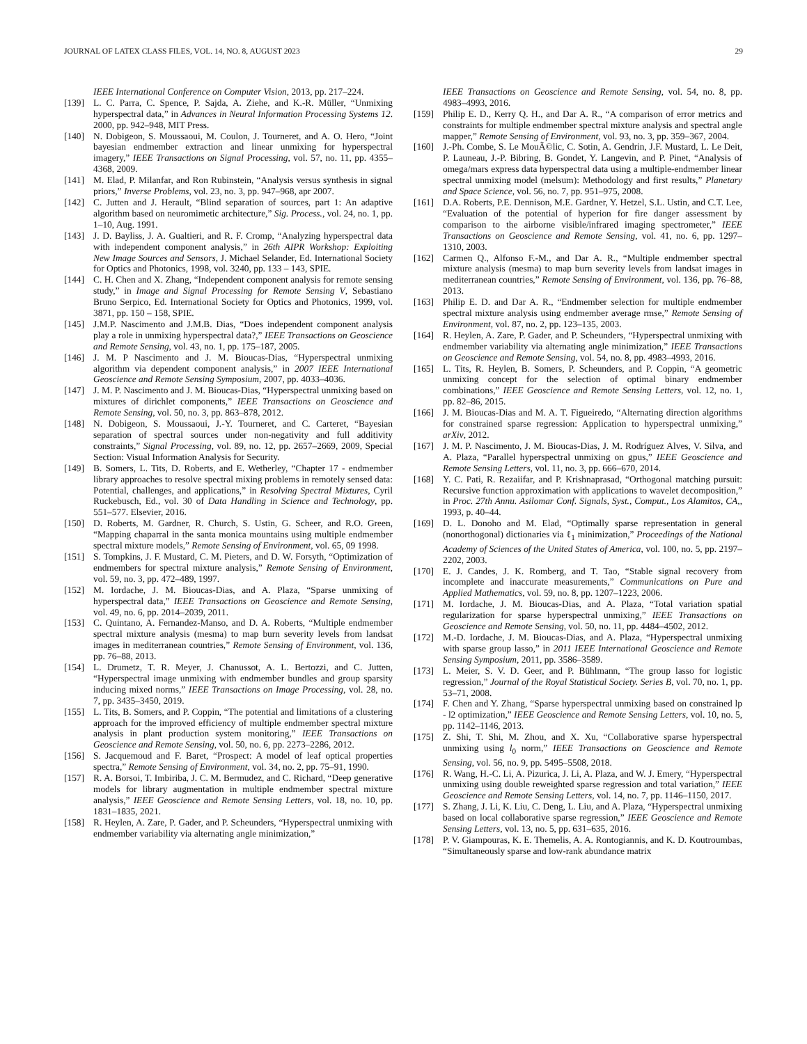JOURNAL OF LATEX CLASS FILES, VOL. 14, NO. 8, AUGUST 2023 29
IEEE International Conference on Computer Vision, 2013, pp. 217–224.
[139] L. C. Parra, C. Spence, P. Sajda, A. Ziehe, and K.-R. Müller, “Unmixing hyperspectral data,” in Advances in Neural Information Processing Systems 12. 2000, pp. 942–948, MIT Press.
[140] N. Dobigeon, S. Moussaoui, M. Coulon, J. Tourneret, and A. O. Hero, “Joint bayesian endmember extraction and linear unmixing for hyperspectral imagery,” IEEE Transactions on Signal Processing, vol. 57, no. 11, pp. 4355–4368, 2009.
[141] M. Elad, P. Milanfar, and Ron Rubinstein, “Analysis versus synthesis in signal priors,” Inverse Problems, vol. 23, no. 3, pp. 947–968, apr 2007.
[142] C. Jutten and J. Herault, “Blind separation of sources, part 1: An adaptive algorithm based on neuromimetic architecture,” Sig. Process., vol. 24, no. 1, pp. 1–10, Aug. 1991.
[143] J. D. Bayliss, J. A. Gualtieri, and R. F. Cromp, “Analyzing hyperspectral data with independent component analysis,” in 26th AIPR Workshop: Exploiting New Image Sources and Sensors, J. Michael Selander, Ed. International Society for Optics and Photonics, 1998, vol. 3240, pp. 133 – 143, SPIE.
[144] C. H. Chen and X. Zhang, “Independent component analysis for remote sensing study,” in Image and Signal Processing for Remote Sensing V, Sebastiano Bruno Serpico, Ed. International Society for Optics and Photonics, 1999, vol. 3871, pp. 150 – 158, SPIE.
[145] J.M.P. Nascimento and J.M.B. Dias, “Does independent component analysis play a role in unmixing hyperspectral data?,” IEEE Transactions on Geoscience and Remote Sensing, vol. 43, no. 1, pp. 175–187, 2005.
[146] J. M. P Nascimento and J. M. Bioucas-Dias, “Hyperspectral unmixing algorithm via dependent component analysis,” in 2007 IEEE International Geoscience and Remote Sensing Symposium, 2007, pp. 4033–4036.
[147] J. M. P. Nascimento and J. M. Bioucas-Dias, “Hyperspectral unmixing based on mixtures of dirichlet components,” IEEE Transactions on Geoscience and Remote Sensing, vol. 50, no. 3, pp. 863–878, 2012.
[148] N. Dobigeon, S. Moussaoui, J.-Y. Tourneret, and C. Carteret, “Bayesian separation of spectral sources under non-negativity and full additivity constraints,” Signal Processing, vol. 89, no. 12, pp. 2657–2669, 2009, Special Section: Visual Information Analysis for Security.
[149] B. Somers, L. Tits, D. Roberts, and E. Wetherley, “Chapter 17 - endmember library approaches to resolve spectral mixing problems in remotely sensed data: Potential, challenges, and applications,” in Resolving Spectral Mixtures, Cyril Ruckebusch, Ed., vol. 30 of Data Handling in Science and Technology, pp. 551–577. Elsevier, 2016.
[150] D. Roberts, M. Gardner, R. Church, S. Ustin, G. Scheer, and R.O. Green, “Mapping chaparral in the santa monica mountains using multiple endmember spectral mixture models,” Remote Sensing of Environment, vol. 65, 09 1998.
[151] S. Tompkins, J. F. Mustard, C. M. Pieters, and D. W. Forsyth, “Optimization of endmembers for spectral mixture analysis,” Remote Sensing of Environment, vol. 59, no. 3, pp. 472–489, 1997.
[152] M. Iordache, J. M. Bioucas-Dias, and A. Plaza, “Sparse unmixing of hyperspectral data,” IEEE Transactions on Geoscience and Remote Sensing, vol. 49, no. 6, pp. 2014–2039, 2011.
[153] C. Quintano, A. Fernandez-Manso, and D. A. Roberts, “Multiple endmember spectral mixture analysis (mesma) to map burn severity levels from landsat images in mediterranean countries,” Remote Sensing of Environment, vol. 136, pp. 76–88, 2013.
[154] L. Drumetz, T. R. Meyer, J. Chanussot, A. L. Bertozzi, and C. Jutten, “Hyperspectral image unmixing with endmember bundles and group sparsity inducing mixed norms,” IEEE Transactions on Image Processing, vol. 28, no. 7, pp. 3435–3450, 2019.
[155] L. Tits, B. Somers, and P. Coppin, “The potential and limitations of a clustering approach for the improved efficiency of multiple endmember spectral mixture analysis in plant production system monitoring,” IEEE Transactions on Geoscience and Remote Sensing, vol. 50, no. 6, pp. 2273–2286, 2012.
[156] S. Jacquemoud and F. Baret, “Prospect: A model of leaf optical properties spectra,” Remote Sensing of Environment, vol. 34, no. 2, pp. 75–91, 1990.
[157] R. A. Borsoi, T. Imbiriba, J. C. M. Bermudez, and C. Richard, “Deep generative models for library augmentation in multiple endmember spectral mixture analysis,” IEEE Geoscience and Remote Sensing Letters, vol. 18, no. 10, pp. 1831–1835, 2021.
[158] R. Heylen, A. Zare, P. Gader, and P. Scheunders, “Hyperspectral unmixing with endmember variability via alternating angle minimization,”
IEEE Transactions on Geoscience and Remote Sensing, vol. 54, no. 8, pp. 4983–4993, 2016.
[159] Philip E. D., Kerry Q. H., and Dar A. R., “A comparison of error metrics and constraints for multiple endmember spectral mixture analysis and spectral angle mapper,” Remote Sensing of Environment, vol. 93, no. 3, pp. 359–367, 2004.
[160] J.-Ph. Combe, S. Le MouÃ©lic, C. Sotin, A. Gendrin, J.F. Mustard, L. Le Deit, P. Launeau, J.-P. Bibring, B. Gondet, Y. Langevin, and P. Pinet, “Analysis of omega/mars express data hyperspectral data using a multiple-endmember linear spectral unmixing model (melsum): Methodology and first results,” Planetary and Space Science, vol. 56, no. 7, pp. 951–975, 2008.
[161] D.A. Roberts, P.E. Dennison, M.E. Gardner, Y. Hetzel, S.L. Ustin, and C.T. Lee, “Evaluation of the potential of hyperion for fire danger assessment by comparison to the airborne visible/infrared imaging spectrometer,” IEEE Transactions on Geoscience and Remote Sensing, vol. 41, no. 6, pp. 1297–1310, 2003.
[162] Carmen Q., Alfonso F.-M., and Dar A. R., “Multiple endmember spectral mixture analysis (mesma) to map burn severity levels from landsat images in mediterranean countries,” Remote Sensing of Environment, vol. 136, pp. 76–88, 2013.
[163] Philip E. D. and Dar A. R., “Endmember selection for multiple endmember spectral mixture analysis using endmember average rmse,” Remote Sensing of Environment, vol. 87, no. 2, pp. 123–135, 2003.
[164] R. Heylen, A. Zare, P. Gader, and P. Scheunders, “Hyperspectral unmixing with endmember variability via alternating angle minimization,” IEEE Transactions on Geoscience and Remote Sensing, vol. 54, no. 8, pp. 4983–4993, 2016.
[165] L. Tits, R. Heylen, B. Somers, P. Scheunders, and P. Coppin, “A geometric unmixing concept for the selection of optimal binary endmember combinations,” IEEE Geoscience and Remote Sensing Letters, vol. 12, no. 1, pp. 82–86, 2015.
[166] J. M. Bioucas-Dias and M. A. T. Figueiredo, “Alternating direction algorithms for constrained sparse regression: Application to hyperspectral unmixing,” arXiv, 2012.
[167] J. M. P. Nascimento, J. M. Bioucas-Dias, J. M. Rodríguez Alves, V. Silva, and A. Plaza, “Parallel hyperspectral unmixing on gpus,” IEEE Geoscience and Remote Sensing Letters, vol. 11, no. 3, pp. 666–670, 2014.
[168] Y. C. Pati, R. Rezaiifar, and P. Krishnaprasad, “Orthogonal matching pursuit: Recursive function approximation with applications to wavelet decomposition,” in Proc. 27th Annu. Asilomar Conf. Signals, Syst., Comput., Los Alamitos, CA,, 1993, p. 40–44.
[169] D. L. Donoho and M. Elad, “Optimally sparse representation in general (nonorthogonal) dictionaries via ℓ<sub>1</sub> minimization,” Proceedings of the National Academy of Sciences of the United States of America, vol. 100, no. 5, pp. 2197–2202, 2003.
[170] E. J. Candes, J. K. Romberg, and T. Tao, “Stable signal recovery from incomplete and inaccurate measurements,” Communications on Pure and Applied Mathematics, vol. 59, no. 8, pp. 1207–1223, 2006.
[171] M. Iordache, J. M. Bioucas-Dias, and A. Plaza, “Total variation spatial regularization for sparse hyperspectral unmixing,” IEEE Transactions on Geoscience and Remote Sensing, vol. 50, no. 11, pp. 4484–4502, 2012.
[172] M.-D. Iordache, J. M. Bioucas-Dias, and A. Plaza, “Hyperspectral unmixing with sparse group lasso,” in 2011 IEEE International Geoscience and Remote Sensing Symposium, 2011, pp. 3586–3589.
[173] L. Meier, S. V. D. Geer, and P. Bühlmann, “The group lasso for logistic regression,” Journal of the Royal Statistical Society. Series B, vol. 70, no. 1, pp. 53–71, 2008.
[174] F. Chen and Y. Zhang, “Sparse hyperspectral unmixing based on constrained lp - l2 optimization,” IEEE Geoscience and Remote Sensing Letters, vol. 10, no. 5, pp. 1142–1146, 2013.
[175] Z. Shi, T. Shi, M. Zhou, and X. Xu, “Collaborative sparse hyperspectral unmixing using l<sub>0</sub> norm,” IEEE Transactions on Geoscience and Remote Sensing, vol. 56, no. 9, pp. 5495–5508, 2018.
[176] R. Wang, H.-C. Li, A. Pizurica, J. Li, A. Plaza, and W. J. Emery, “Hyperspectral unmixing using double reweighted sparse regression and total variation,” IEEE Geoscience and Remote Sensing Letters, vol. 14, no. 7, pp. 1146–1150, 2017.
[177] S. Zhang, J. Li, K. Liu, C. Deng, L. Liu, and A. Plaza, “Hyperspectral unmixing based on local collaborative sparse regression,” IEEE Geoscience and Remote Sensing Letters, vol. 13, no. 5, pp. 631–635, 2016.
[178] P. V. Giampouras, K. E. Themelis, A. A. Rontogiannis, and K. D. Koutroumbas, “Simultaneously sparse and low-rank abundance matrix